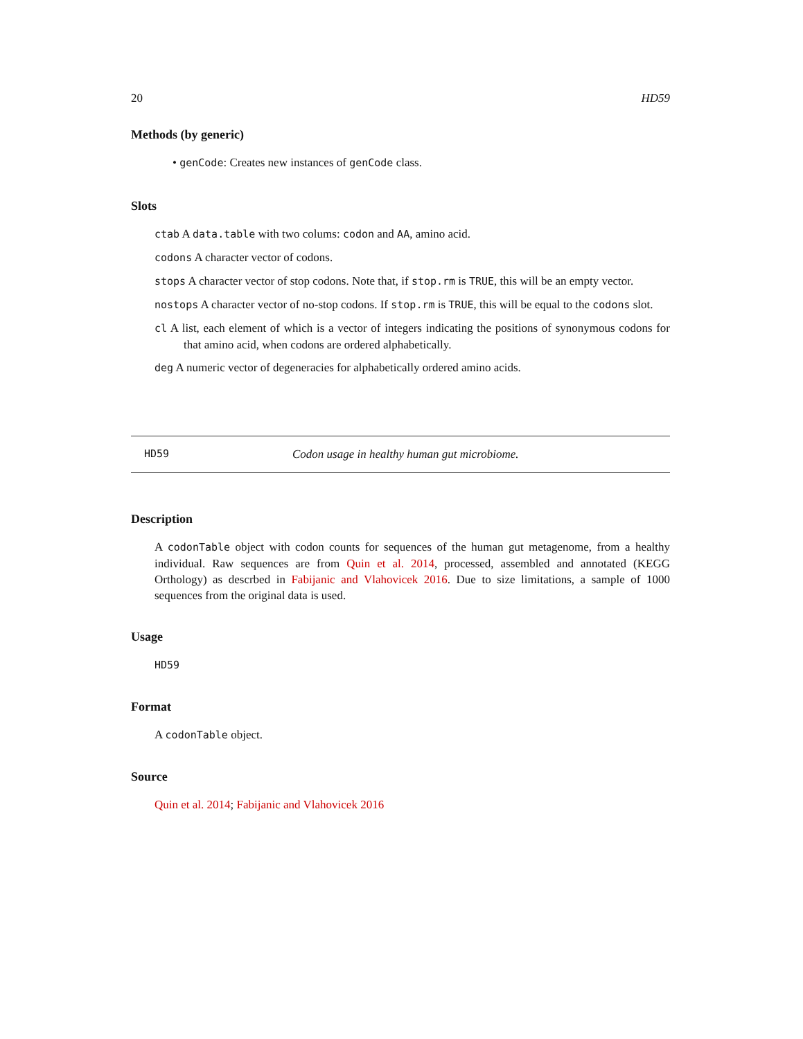20 HD59
Methods (by generic)
• genCode: Creates new instances of genCode class.
Slots
ctab A data.table with two colums: codon and AA, amino acid.
codons A character vector of codons.
stops A character vector of stop codons. Note that, if stop.rm is TRUE, this will be an empty vector.
nostops A character vector of no-stop codons. If stop.rm is TRUE, this will be equal to the codons slot.
cl A list, each element of which is a vector of integers indicating the positions of synonymous codons for that amino acid, when codons are ordered alphabetically.
deg A numeric vector of degeneracies for alphabetically ordered amino acids.
HD59 Codon usage in healthy human gut microbiome.
Description
A codonTable object with codon counts for sequences of the human gut metagenome, from a healthy individual. Raw sequences are from Quin et al. 2014, processed, assembled and annotated (KEGG Orthology) as descrbed in Fabijanic and Vlahovicek 2016. Due to size limitations, a sample of 1000 sequences from the original data is used.
Usage
HD59
Format
A codonTable object.
Source
Quin et al. 2014; Fabijanic and Vlahovicek 2016